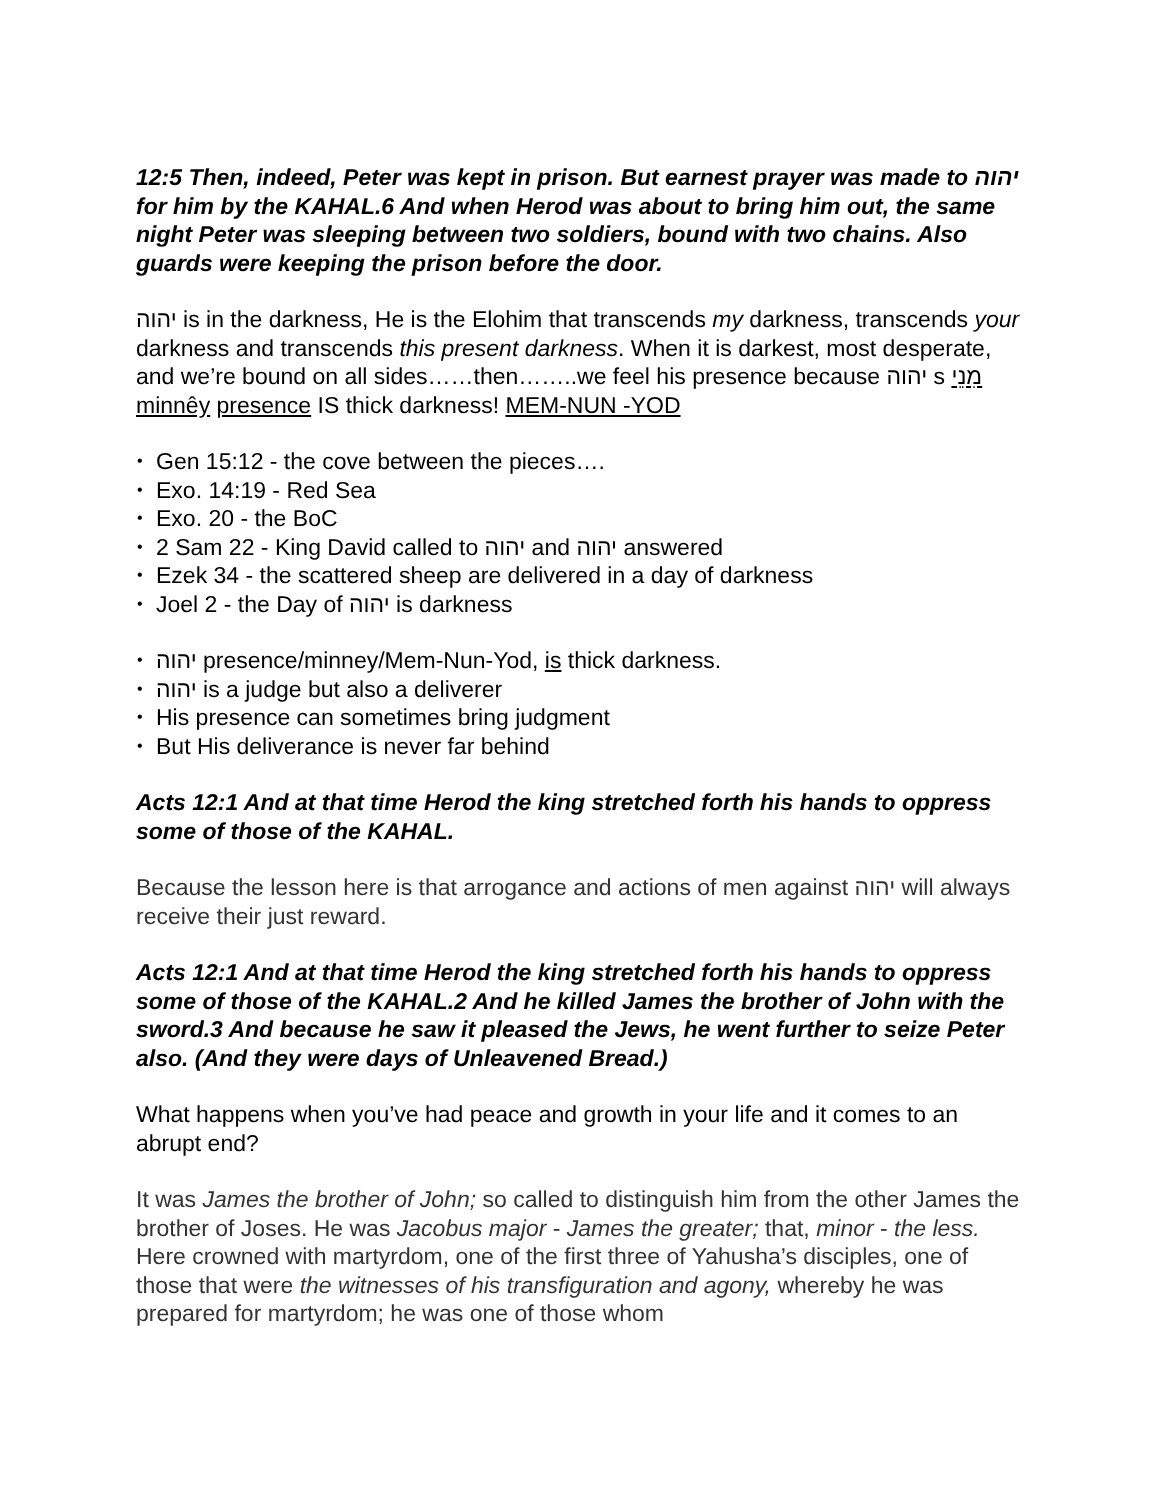12:5 Then, indeed, Peter was kept in prison. But earnest prayer was made to יהוה for him by the KAHAL.6 And when Herod was about to bring him out, the same night Peter was sleeping between two soldiers, bound with two chains. Also guards were keeping the prison before the door.
יהוה is in the darkness, He is the Elohim that transcends my darkness, transcends your darkness and transcends this present darkness. When it is darkest, most desperate, and we’re bound on all sides……then……..we feel his presence because יהוה s מִנֵי minnêy presence IS thick darkness! MEM-NUN -YOD
• Gen 15:12 - the cove between the pieces….
• Exo. 14:19 - Red Sea
• Exo. 20 - the BoC
• 2 Sam 22 - King David called to יהוה and יהוה answered
• Ezek 34 - the scattered sheep are delivered in a day of darkness
• Joel 2 - the Day of יהוה is darkness
• יהוה presence/minney/Mem-Nun-Yod, is thick darkness.
• יהוה is a judge but also a deliverer
• His presence can sometimes bring judgment
• But His deliverance is never far behind
Acts 12:1 And at that time Herod the king stretched forth his hands to oppress some of those of the KAHAL.
Because the lesson here is that arrogance and actions of men against יהוה will always receive their just reward.
Acts 12:1 And at that time Herod the king stretched forth his hands to oppress some of those of the KAHAL.2 And he killed James the brother of John with the sword.3 And because he saw it pleased the Jews, he went further to seize Peter also. (And they were days of Unleavened Bread.)
What happens when you’ve had peace and growth in your life and it comes to an abrupt end?
It was James the brother of John; so called to distinguish him from the other James the brother of Joses. He was Jacobus major - James the greater; that, minor - the less. Here crowned with martyrdom, one of the first three of Yahusha’s disciples, one of those that were the witnesses of his transfiguration and agony, whereby he was prepared for martyrdom; he was one of those whom